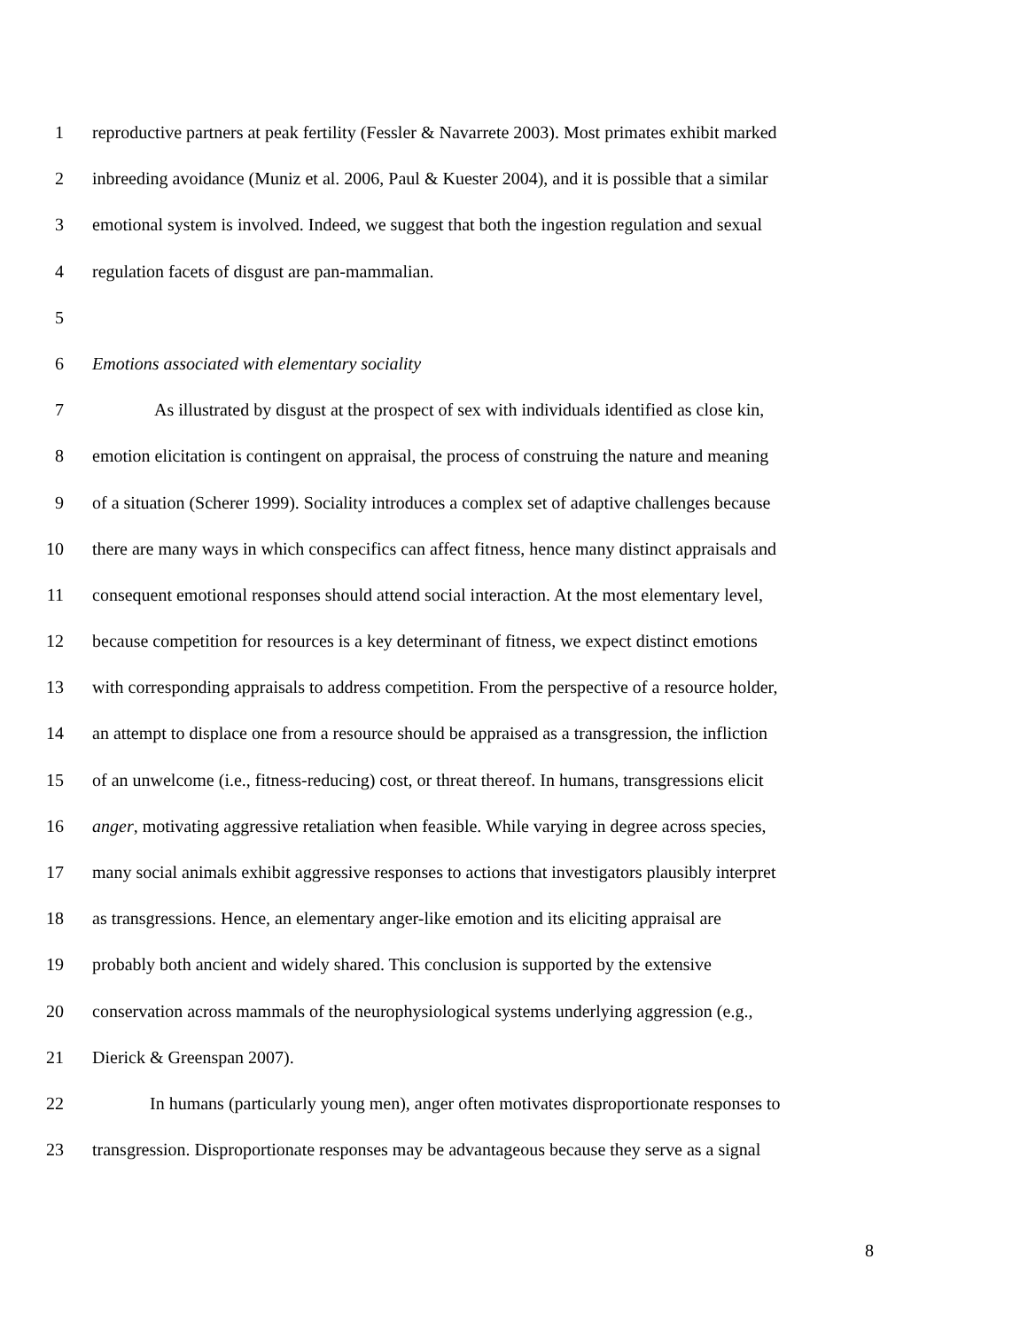1 reproductive partners at peak fertility (Fessler & Navarrete 2003). Most primates exhibit marked
2 inbreeding avoidance (Muniz et al. 2006, Paul & Kuester 2004), and it is possible that a similar
3 emotional system is involved. Indeed, we suggest that both the ingestion regulation and sexual
4 regulation facets of disgust are pan-mammalian.
5
6 Emotions associated with elementary sociality
7 As illustrated by disgust at the prospect of sex with individuals identified as close kin,
8 emotion elicitation is contingent on appraisal, the process of construing the nature and meaning
9 of a situation (Scherer 1999). Sociality introduces a complex set of adaptive challenges because
10 there are many ways in which conspecifics can affect fitness, hence many distinct appraisals and
11 consequent emotional responses should attend social interaction. At the most elementary level,
12 because competition for resources is a key determinant of fitness, we expect distinct emotions
13 with corresponding appraisals to address competition. From the perspective of a resource holder,
14 an attempt to displace one from a resource should be appraised as a transgression, the infliction
15 of an unwelcome (i.e., fitness-reducing) cost, or threat thereof. In humans, transgressions elicit
16 anger, motivating aggressive retaliation when feasible. While varying in degree across species,
17 many social animals exhibit aggressive responses to actions that investigators plausibly interpret
18 as transgressions. Hence, an elementary anger-like emotion and its eliciting appraisal are
19 probably both ancient and widely shared. This conclusion is supported by the extensive
20 conservation across mammals of the neurophysiological systems underlying aggression (e.g.,
21 Dierick & Greenspan 2007).
22 In humans (particularly young men), anger often motivates disproportionate responses to
23 transgression. Disproportionate responses may be advantageous because they serve as a signal
8